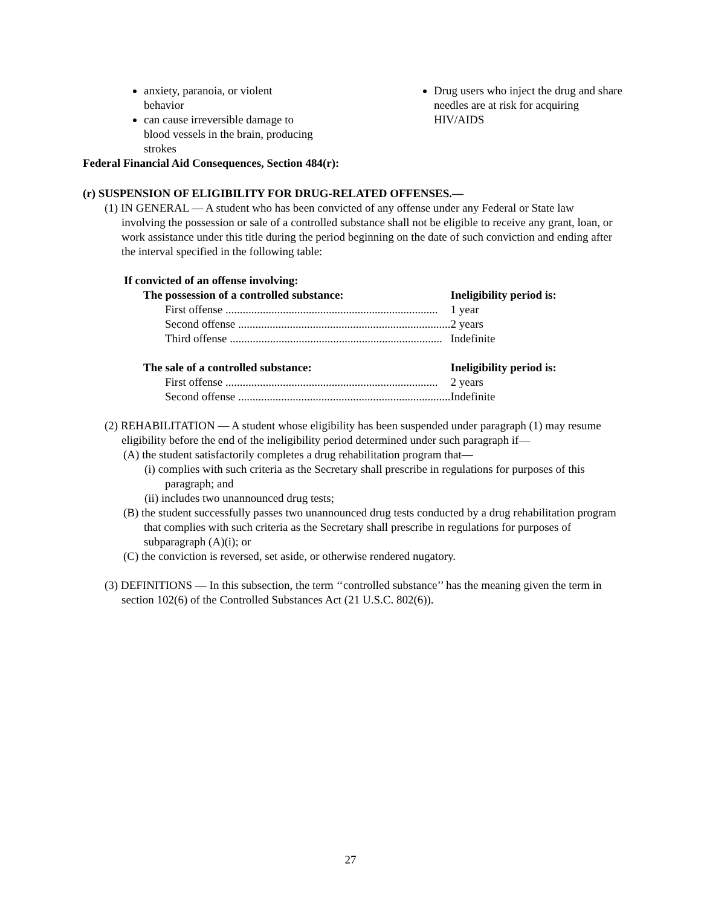anxiety, paranoia, or violent
behavior
can cause irreversible damage to
blood vessels in the brain, producing
strokes
Drug users who inject the drug and share needles are at risk for acquiring HIV/AIDS
Federal Financial Aid Consequences, Section 484(r):
(r) SUSPENSION OF ELIGIBILITY FOR DRUG-RELATED OFFENSES.—
(1) IN GENERAL — A student who has been convicted of any offense under any Federal or State law involving the possession or sale of a controlled substance shall not be eligible to receive any grant, loan, or work assistance under this title during the period beginning on the date of such conviction and ending after the interval specified in the following table:
If convicted of an offense involving:
| The possession of a controlled substance: | Ineligibility period is: |
| --- | --- |
| First offense .......................................................................... | 1 year |
| Second offense .......................................................................... | 2 years |
| Third offense .......................................................................... | Indefinite |
| The sale of a controlled substance: | Ineligibility period is: |
| First offense .......................................................................... | 2 years |
| Second offense .......................................................................... | Indefinite |
(2) REHABILITATION — A student whose eligibility has been suspended under paragraph (1) may resume eligibility before the end of the ineligibility period determined under such paragraph if—
(A) the student satisfactorily completes a drug rehabilitation program that—
(i) complies with such criteria as the Secretary shall prescribe in regulations for purposes of this paragraph; and
(ii) includes two unannounced drug tests;
(B) the student successfully passes two unannounced drug tests conducted by a drug rehabilitation program that complies with such criteria as the Secretary shall prescribe in regulations for purposes of subparagraph (A)(i); or
(C) the conviction is reversed, set aside, or otherwise rendered nugatory.
(3) DEFINITIONS — In this subsection, the term ‘‘controlled substance’’ has the meaning given the term in section 102(6) of the Controlled Substances Act (21 U.S.C. 802(6)).
27